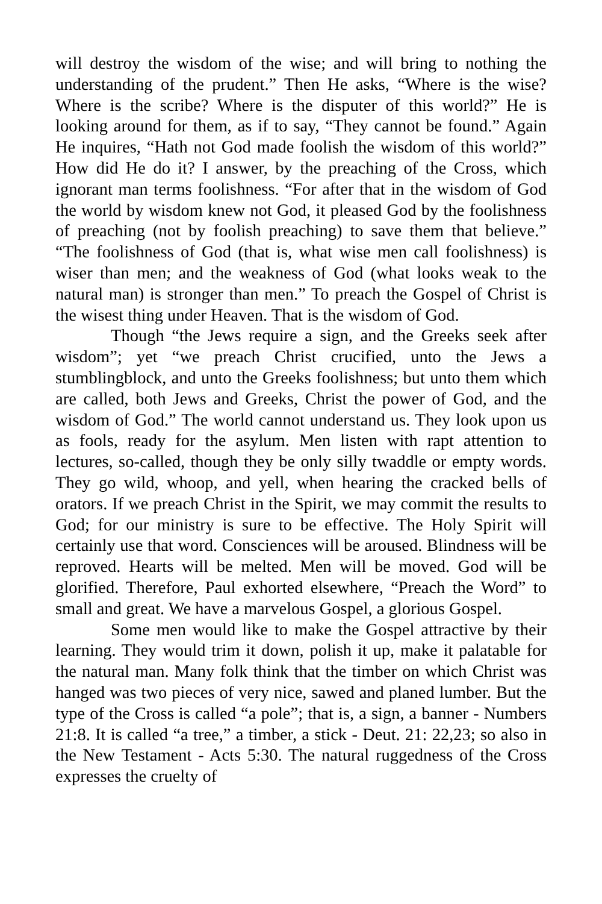will destroy the wisdom of the wise; and will bring to nothing the understanding of the prudent.” Then He asks, “Where is the wise? Where is the scribe? Where is the disputer of this world?” He is looking around for them, as if to say, “They cannot be found.” Again He inquires, “Hath not God made foolish the wisdom of this world?” How did He do it? I answer, by the preaching of the Cross, which ignorant man terms foolishness. “For after that in the wisdom of God the world by wisdom knew not God, it pleased God by the foolishness of preaching (not by foolish preaching) to save them that believe.” “The foolishness of God (that is, what wise men call foolishness) is wiser than men; and the weakness of God (what looks weak to the natural man) is stronger than men.” To preach the Gospel of Christ is the wisest thing under Heaven. That is the wisdom of God.
Though “the Jews require a sign, and the Greeks seek after wisdom”; yet “we preach Christ crucified, unto the Jews a stumblingblock, and unto the Greeks foolishness; but unto them which are called, both Jews and Greeks, Christ the power of God, and the wisdom of God.” The world cannot understand us. They look upon us as fools, ready for the asylum. Men listen with rapt attention to lectures, so-called, though they be only silly twaddle or empty words. They go wild, whoop, and yell, when hearing the cracked bells of orators. If we preach Christ in the Spirit, we may commit the results to God; for our ministry is sure to be effective. The Holy Spirit will certainly use that word. Consciences will be aroused. Blindness will be reproved. Hearts will be melted. Men will be moved. God will be glorified. Therefore, Paul exhorted elsewhere, “Preach the Word” to small and great. We have a marvelous Gospel, a glorious Gospel.
Some men would like to make the Gospel attractive by their learning. They would trim it down, polish it up, make it palatable for the natural man. Many folk think that the timber on which Christ was hanged was two pieces of very nice, sawed and planed lumber. But the type of the Cross is called “a pole”; that is, a sign, a banner - Numbers 21:8. It is called “a tree,” a timber, a stick - Deut. 21: 22,23; so also in the New Testament - Acts 5:30. The natural ruggedness of the Cross expresses the cruelty of